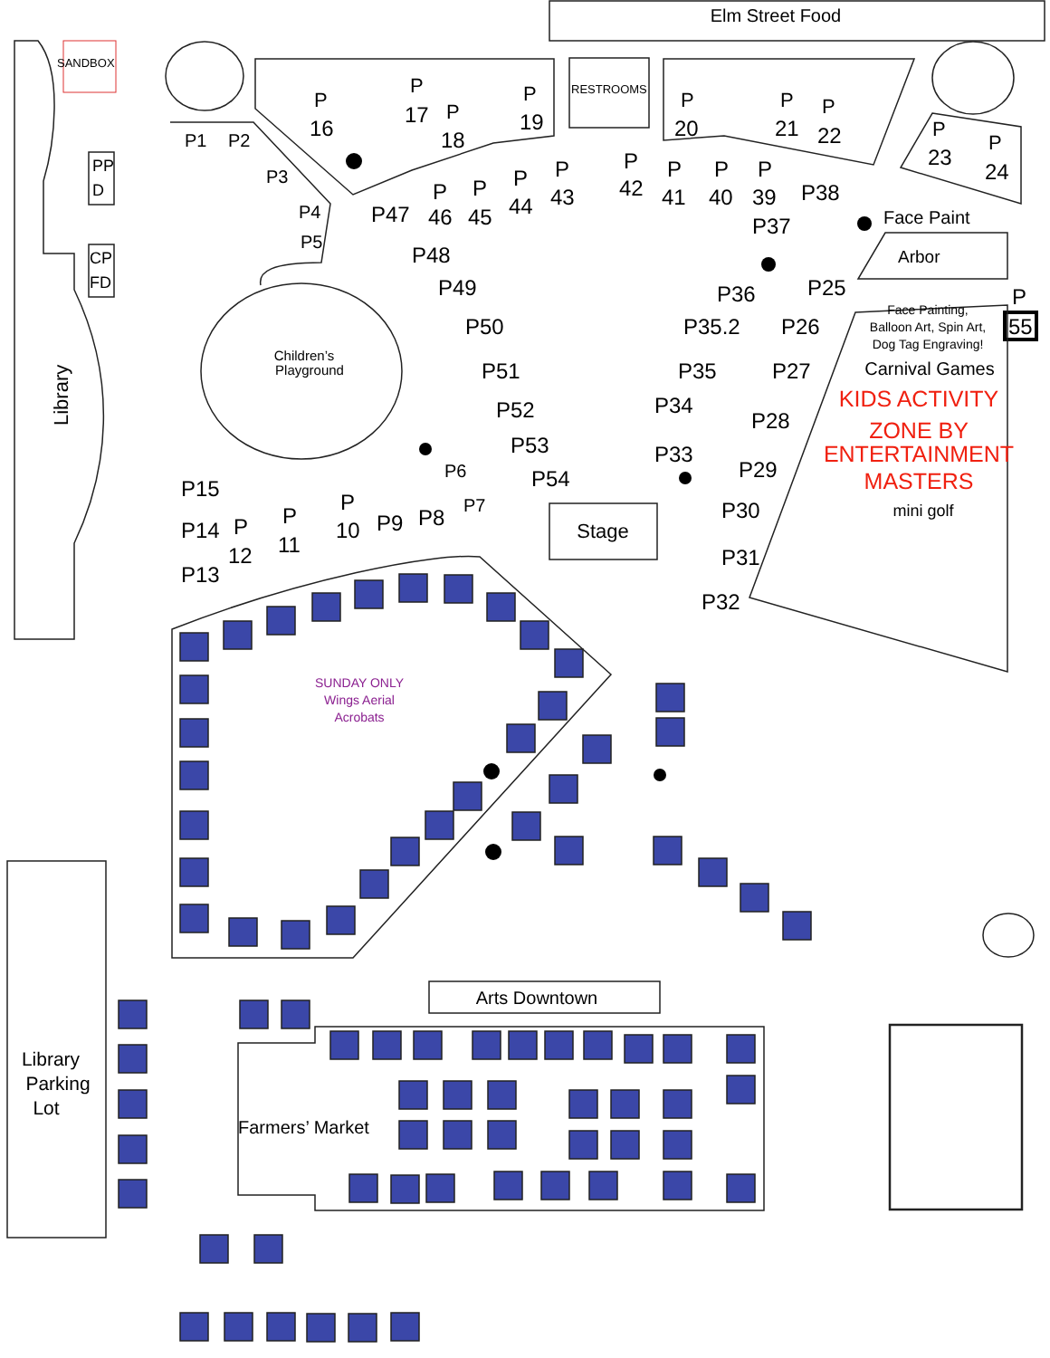Elm Street Food
SANDBOX
RESTROOMS
PP
D
CP
FD
Library
P P P P P P P P P
16 17 18 19 20 21 22 23 24
P1 P2 P3 P4 P5
Children’s
Playground
P47 P 46 P 45 P 44 P 43 P 42 P 41 P 40 P 39 P38 P37
Face Paint
Arbor
P48 P49 P50 P51 P52 P53 P54 P36 P25 P 55 P35.2 P26 P35 P27 P34 P28 P33 P29 P30 P31 P32
Face Painting, Balloon Art, Spin Art, Dog Tag Engraving!
Carnival Games
KIDS ACTIVITY ZONE BY ENTERTAINMENT MASTERS
mini golf
P15 P14 P 12 P 11 P 10 P9 P8 P13
P6 P7
Stage
SUNDAY ONLY Wings Aerial Acrobats
Library Parking Lot
Arts Downtown
Farmers’ Market